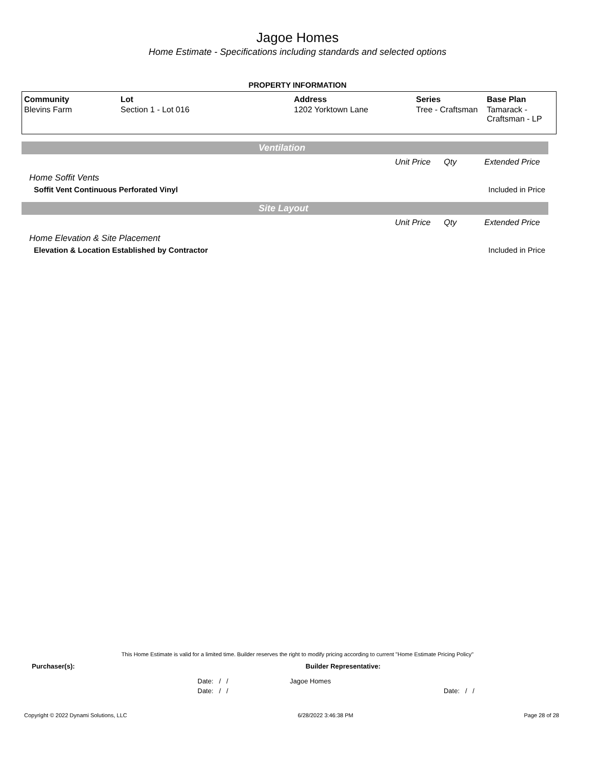Jagoe Homes
Home Estimate - Specifications including standards and selected options
PROPERTY INFORMATION
| Community | Lot | Address | Series | Base Plan |
| --- | --- | --- | --- | --- |
| Blevins Farm | Section 1 - Lot 016 | 1202 Yorktown Lane | Tree - Craftsman | Tamarack - Craftsman - LP |
Ventilation
Unit Price Qty Extended Price
Home Soffit Vents
Soffit Vent Continuous Perforated Vinyl Included in Price
Site Layout
Unit Price Qty Extended Price
Home Elevation & Site Placement
Elevation & Location Established by Contractor Included in Price
This Home Estimate is valid for a limited time. Builder reserves the right to modify pricing according to current "Home Estimate Pricing Policy"
Purchaser(s): Builder Representative:
Date: / / Jagoe Homes
Date: / / Date: / /
Copyright © 2022 Dynami Solutions, LLC 6/28/2022 3:46:38 PM Page 28 of 28